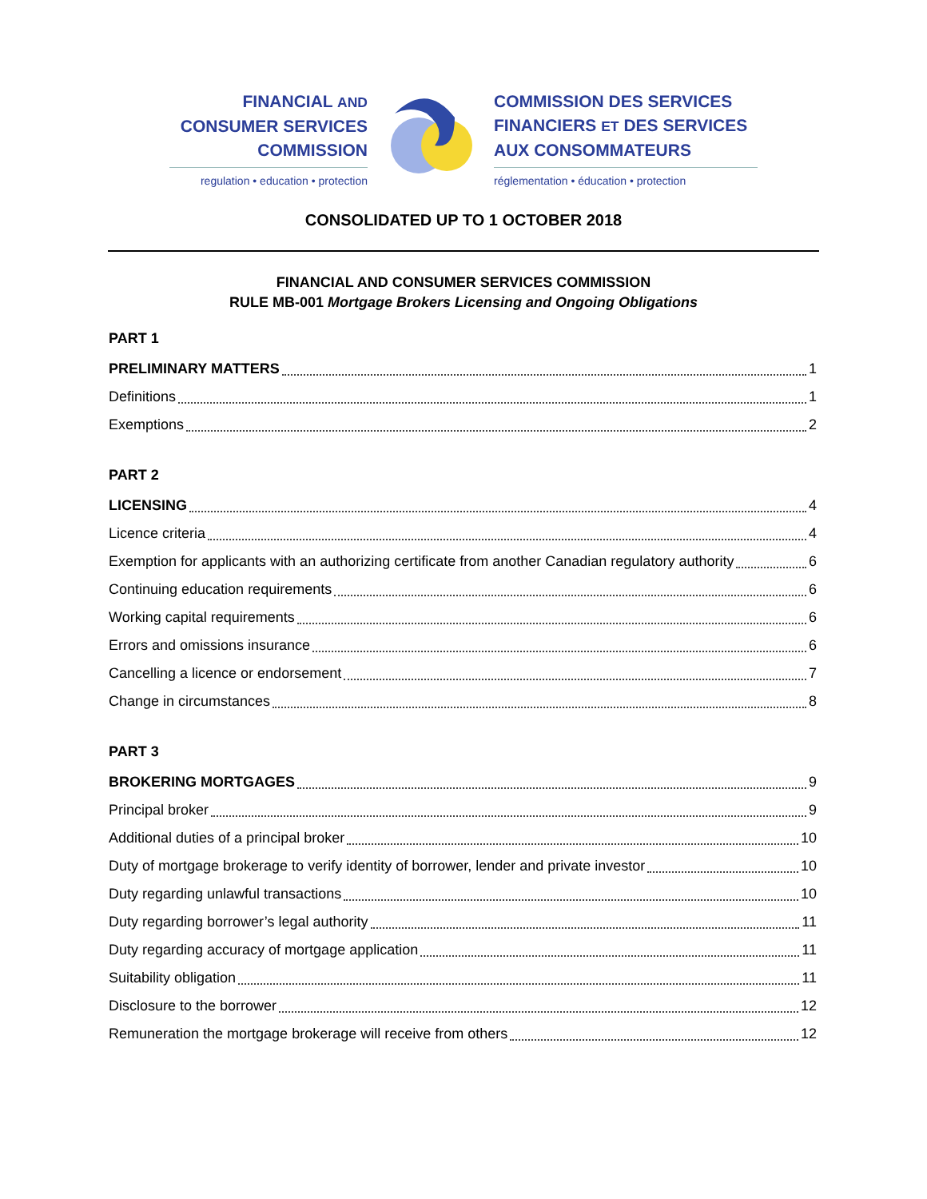FINANCIAL AND
CONSUMER SERVICES
COMMISSION
regulation • education • protection
COMMISSION DES SERVICES
FINANCIERS ET DES SERVICES
AUX CONSOMMATEURS
réglementation • éducation • protection
CONSOLIDATED UP TO 1 OCTOBER 2018
FINANCIAL AND CONSUMER SERVICES COMMISSION
RULE MB-001 Mortgage Brokers Licensing and Ongoing Obligations
PART 1
PRELIMINARY MATTERS 1
Definitions 1
Exemptions 2
PART 2
LICENSING 4
Licence criteria 4
Exemption for applicants with an authorizing certificate from another Canadian regulatory authority 6
Continuing education requirements 6
Working capital requirements 6
Errors and omissions insurance 6
Cancelling a licence or endorsement 7
Change in circumstances 8
PART 3
BROKERING MORTGAGES 9
Principal broker 9
Additional duties of a principal broker 10
Duty of mortgage brokerage to verify identity of borrower, lender and private investor 10
Duty regarding unlawful transactions 10
Duty regarding borrower’s legal authority 11
Duty regarding accuracy of mortgage application 11
Suitability obligation 11
Disclosure to the borrower 12
Remuneration the mortgage brokerage will receive from others 12